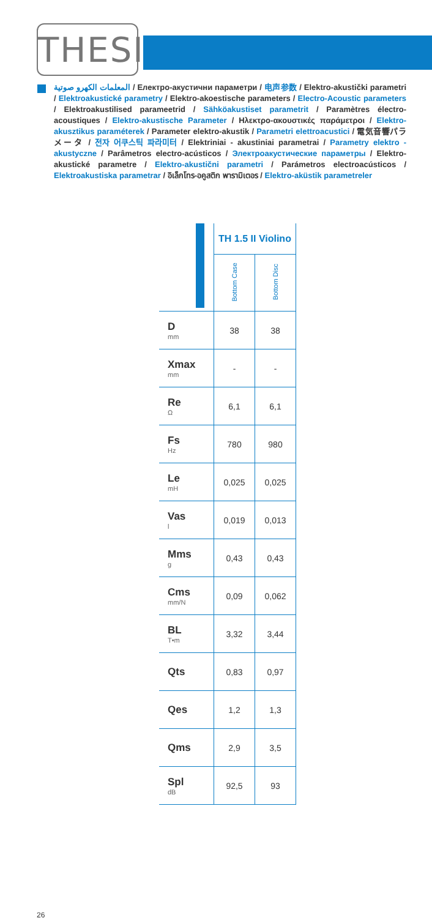THESIS
المعلمات الكهرو صوتية / Електро-акустични параметри / 电声参数 / Elektro-akustički parametri / Elektroakustické parametry / Elektro-akoestische parameters / Electro-Acoustic parameters / Elektroakustilised parameetrid / Sähköakustiset parametrit / Paramètres électro-acoustiques / Elektro-akustische Parameter / Ηλεκτρο-ακουστικές παράμετροι / Elektro-akusztikus paraméterek / Parameter elektro-akustik / Parametri elettroacustici / 電気音響パラメータ / 전자 어쿠스틱 파라미터 / Elektriniai - akustiniai parametrai / Parametry elektro - akustyczne / Parâmetros electro-acústicos / Электроакустические параметры / Elektro-akustické parametre / Elektro-akustični parametri / Parámetros electroacústicos / Elektroakustiska parametrar / อิเล็กโทร-อคูสติก พารามิเตอร / Elektro-aküstik parametreler
| | TH 1.5 II Violino | |
| --- | --- | --- |
| | Bottom Case | Bottom Disc |
| D mm | 38 | 38 |
| Xmax mm | - | - |
| Re Ω | 6,1 | 6,1 |
| Fs Hz | 780 | 980 |
| Le mH | 0,025 | 0,025 |
| Vas l | 0,019 | 0,013 |
| Mms g | 0,43 | 0,43 |
| Cms mm/N | 0,09 | 0,062 |
| BL T•m | 3,32 | 3,44 |
| Qts | 0,83 | 0,97 |
| Qes | 1,2 | 1,3 |
| Qms | 2,9 | 3,5 |
| Spl dB | 92,5 | 93 |
26